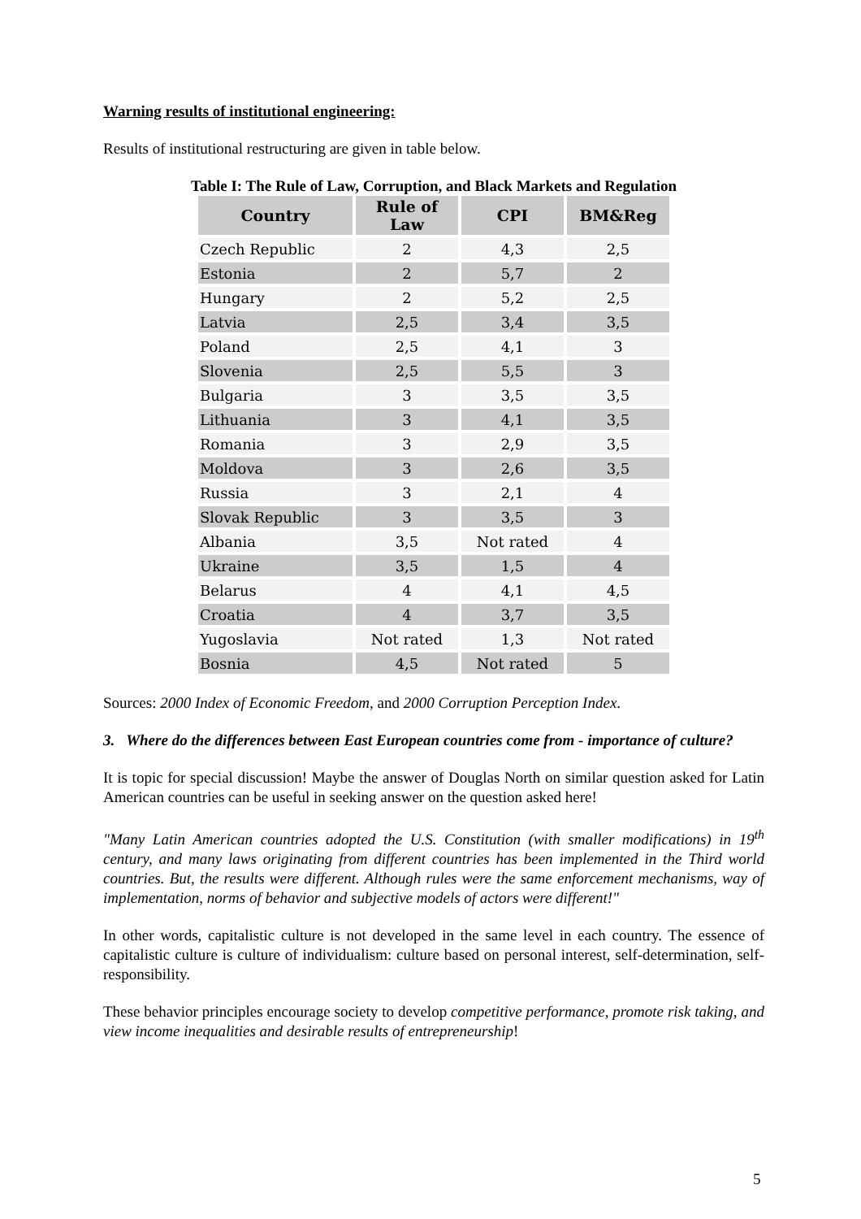Warning results of institutional engineering:
Results of institutional restructuring are given in table below.
Table I: The Rule of Law, Corruption, and Black Markets and Regulation
| Country | Rule of Law | CPI | BM&Reg |
| --- | --- | --- | --- |
| Czech Republic | 2 | 4,3 | 2,5 |
| Estonia | 2 | 5,7 | 2 |
| Hungary | 2 | 5,2 | 2,5 |
| Latvia | 2,5 | 3,4 | 3,5 |
| Poland | 2,5 | 4,1 | 3 |
| Slovenia | 2,5 | 5,5 | 3 |
| Bulgaria | 3 | 3,5 | 3,5 |
| Lithuania | 3 | 4,1 | 3,5 |
| Romania | 3 | 2,9 | 3,5 |
| Moldova | 3 | 2,6 | 3,5 |
| Russia | 3 | 2,1 | 4 |
| Slovak Republic | 3 | 3,5 | 3 |
| Albania | 3,5 | Not rated | 4 |
| Ukraine | 3,5 | 1,5 | 4 |
| Belarus | 4 | 4,1 | 4,5 |
| Croatia | 4 | 3,7 | 3,5 |
| Yugoslavia | Not rated | 1,3 | Not rated |
| Bosnia | 4,5 | Not rated | 5 |
Sources: 2000 Index of Economic Freedom, and 2000 Corruption Perception Index.
3. Where do the differences between East European countries come from - importance of culture?
It is topic for special discussion! Maybe the answer of Douglas North on similar question asked for Latin American countries can be useful in seeking answer on the question asked here!
"Many Latin American countries adopted the U.S. Constitution (with smaller modifications) in 19<sup>th</sup> century, and many laws originating from different countries has been implemented in the Third world countries. But, the results were different. Although rules were the same enforcement mechanisms, way of implementation, norms of behavior and subjective models of actors were different!"
In other words, capitalistic culture is not developed in the same level in each country. The essence of capitalistic culture is culture of individualism: culture based on personal interest, self-determination, self-responsibility.
These behavior principles encourage society to develop competitive performance, promote risk taking, and view income inequalities and desirable results of entrepreneurship!
5